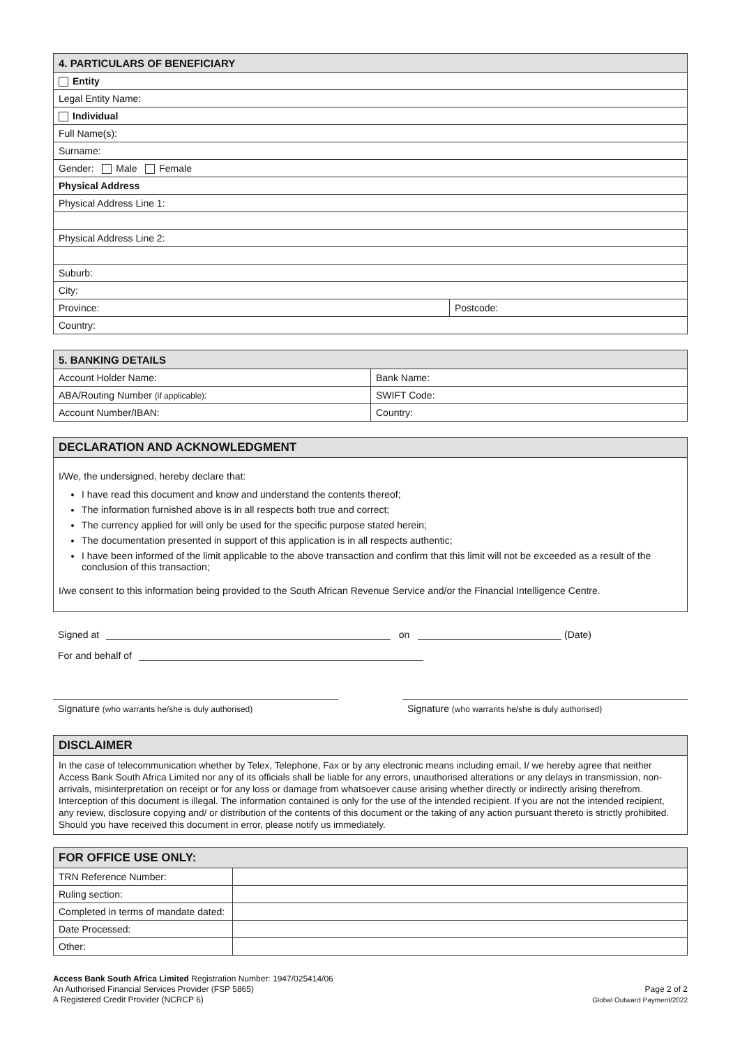| 4. PARTICULARS OF BENEFICIARY |
| --- |
| Entity |
| Legal Entity Name: |
| Individual |
| Full Name(s): |
| Surname: |
| Gender: Male Female |
| Physical Address |
| Physical Address Line 1: |
| Physical Address Line 2: |
| Suburb: |
| City: |
| Province: | Postcode: |
| Country: | |
| 5. BANKING DETAILS | |
| --- | --- |
| Account Holder Name: | Bank Name: |
| ABA/Routing Number (if applicable) : | SWIFT Code: |
| Account Number/IBAN: | Country: |
DECLARATION AND ACKNOWLEDGMENT
I/We, the undersigned, hereby declare that:
I have read this document and know and understand the contents thereof;
The information furnished above is in all respects both true and correct;
The currency applied for will only be used for the specific purpose stated herein;
The documentation presented in support of this application is in all respects authentic;
I have been informed of the limit applicable to the above transaction and confirm that this limit will not be exceeded as a result of the conclusion of this transaction;
I/we consent to this information being provided to the South African Revenue Service and/or the Financial Intelligence Centre.
Signed at on (Date)
For and behalf of
Signature (who warrants he/she is duly authorised)
Signature (who warrants he/she is duly authorised)
DISCLAIMER
In the case of telecommunication whether by Telex, Telephone, Fax or by any electronic means including email, I/ we hereby agree that neither Access Bank South Africa Limited nor any of its officials shall be liable for any errors, unauthorised alterations or any delays in transmission, non-arrivals, misinterpretation on receipt or for any loss or damage from whatsoever cause arising whether directly or indirectly arising therefrom. Interception of this document is illegal. The information contained is only for the use of the intended recipient. If you are not the intended recipient, any review, disclosure copying and/ or distribution of the contents of this document or the taking of any action pursuant thereto is strictly prohibited. Should you have received this document in error, please notify us immediately.
| FOR OFFICE USE ONLY: | |
| --- | --- |
| TRN Reference Number: | |
| Ruling section: | |
| Completed in terms of mandate dated: | |
| Date Processed: | |
| Other: | |
Access Bank South Africa Limited Registration Number: 1947/025414/06
An Authorised Financial Services Provider (FSP 5865)
A Registered Credit Provider (NCRCP 6)
Page 2 of 2
Global Outward Payment/2022